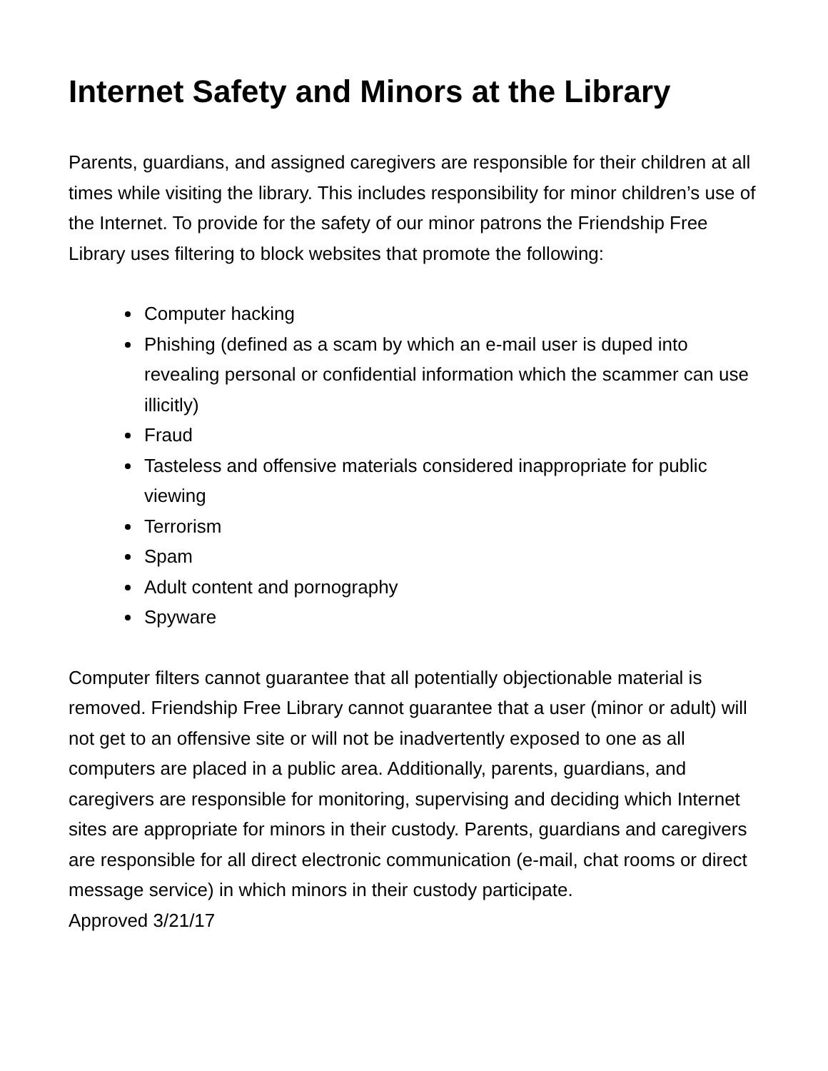Internet Safety and Minors at the Library
Parents, guardians, and assigned caregivers are responsible for their children at all times while visiting the library. This includes responsibility for minor children’s use of the Internet. To provide for the safety of our minor patrons the Friendship Free Library uses filtering to block websites that promote the following:
Computer hacking
Phishing (defined as a scam by which an e-mail user is duped into revealing personal or confidential information which the scammer can use illicitly)
Fraud
Tasteless and offensive materials considered inappropriate for public viewing
Terrorism
Spam
Adult content and pornography
Spyware
Computer filters cannot guarantee that all potentially objectionable material is removed. Friendship Free Library cannot guarantee that a user (minor or adult) will not get to an offensive site or will not be inadvertently exposed to one as all computers are placed in a public area. Additionally, parents, guardians, and caregivers are responsible for monitoring, supervising and deciding which Internet sites are appropriate for minors in their custody. Parents, guardians and caregivers are responsible for all direct electronic communication (e-mail, chat rooms or direct message service) in which minors in their custody participate.
Approved 3/21/17